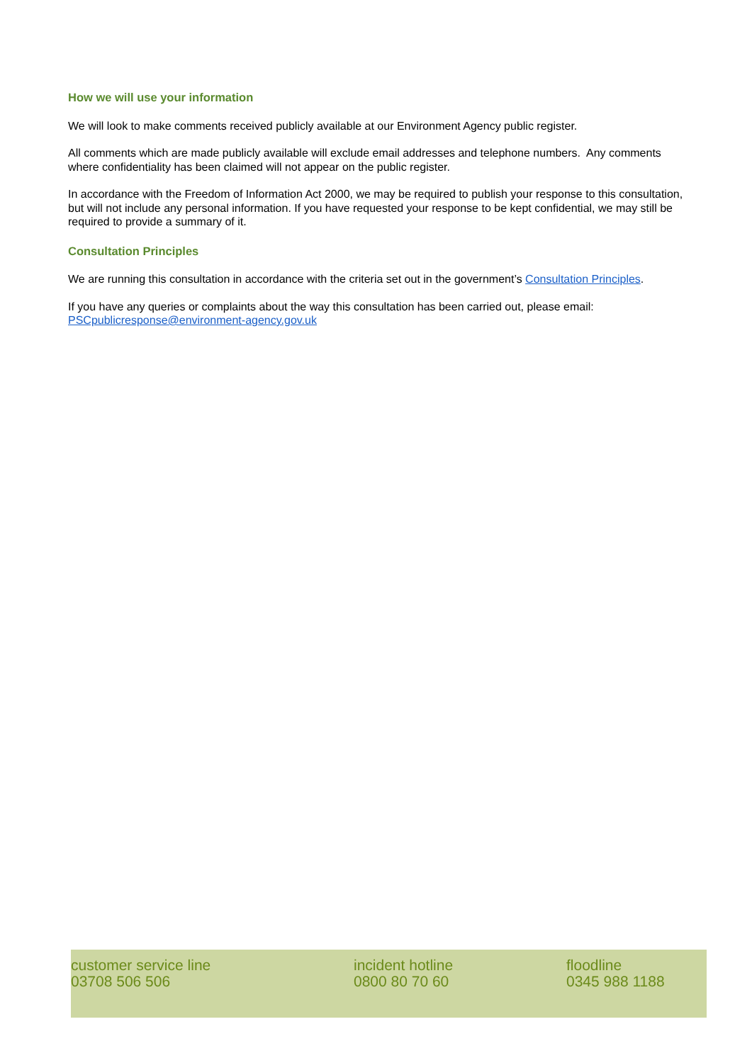How we will use your information
We will look to make comments received publicly available at our Environment Agency public register.
All comments which are made publicly available will exclude email addresses and telephone numbers. Any comments where confidentiality has been claimed will not appear on the public register.
In accordance with the Freedom of Information Act 2000, we may be required to publish your response to this consultation, but will not include any personal information. If you have requested your response to be kept confidential, we may still be required to provide a summary of it.
Consultation Principles
We are running this consultation in accordance with the criteria set out in the government’s Consultation Principles.
If you have any queries or complaints about the way this consultation has been carried out, please email:
PSCpublicresponse@environment-agency.gov.uk
customer service line
03708 506 506
incident hotline
0800 80 70 60
floodline
0345 988 1188